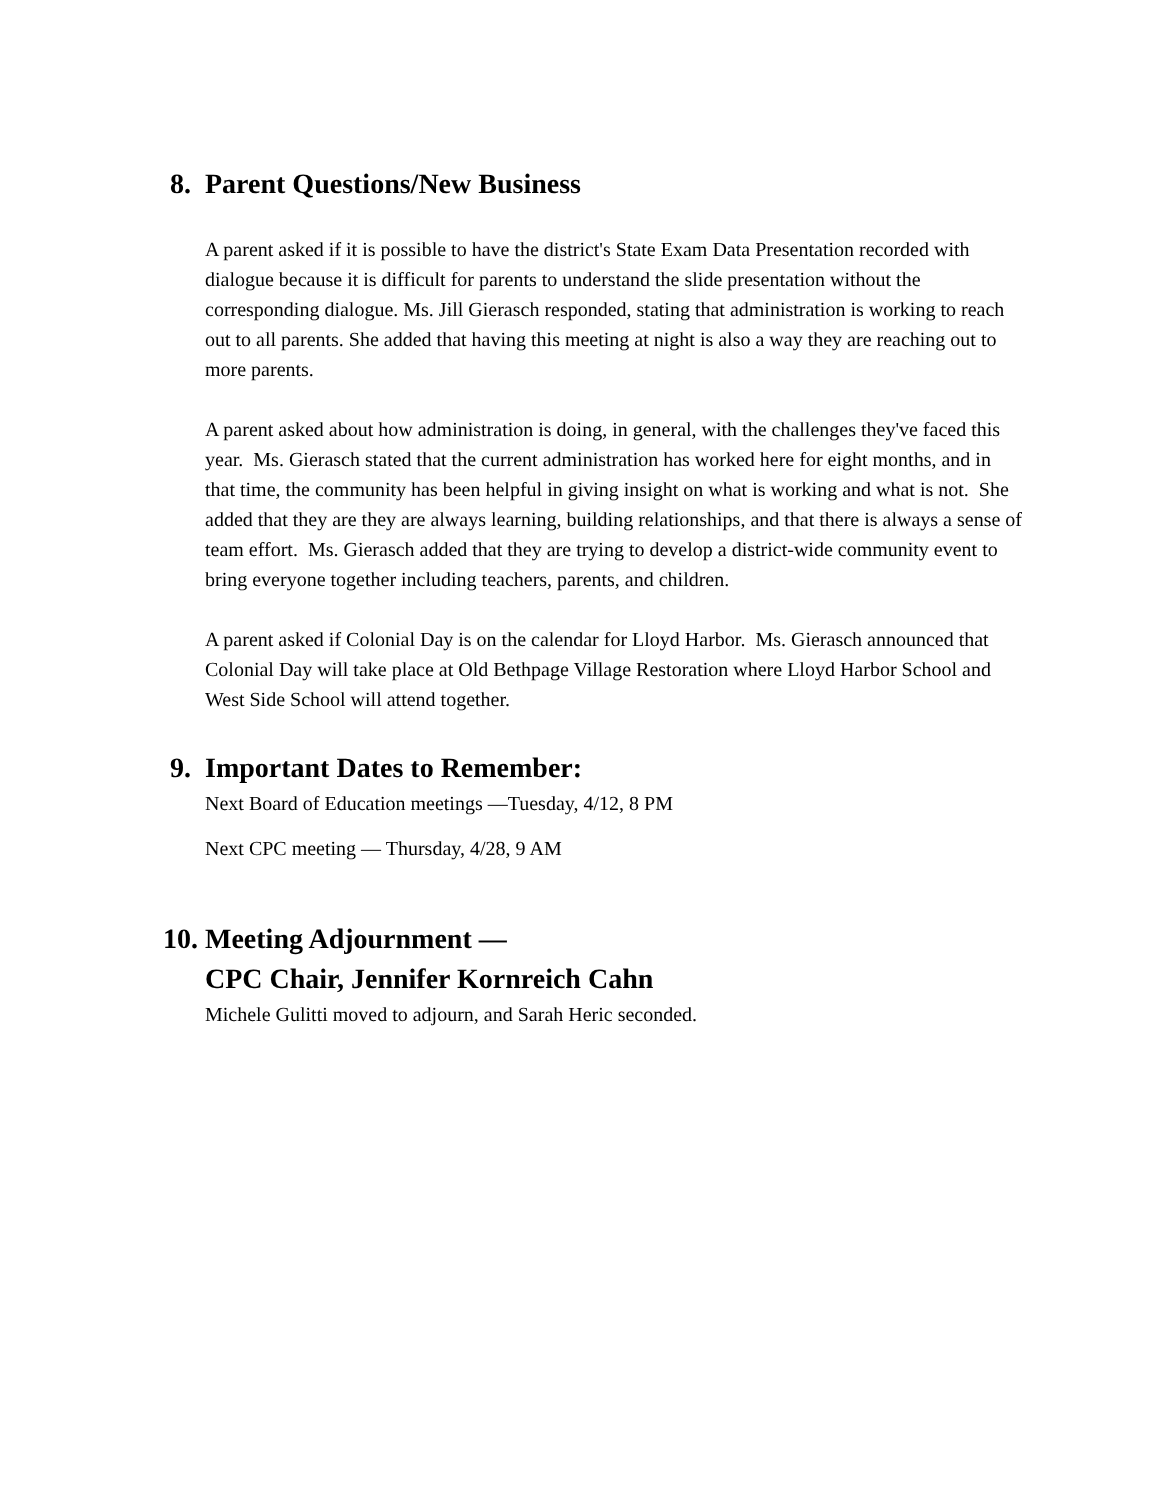8. Parent Questions/New Business
A parent asked if it is possible to have the district's State Exam Data Presentation recorded with dialogue because it is difficult for parents to understand the slide presentation without the corresponding dialogue. Ms. Jill Gierasch responded, stating that administration is working to reach out to all parents. She added that having this meeting at night is also a way they are reaching out to more parents.
A parent asked about how administration is doing, in general, with the challenges they've faced this year. Ms. Gierasch stated that the current administration has worked here for eight months, and in that time, the community has been helpful in giving insight on what is working and what is not. She added that they are they are always learning, building relationships, and that there is always a sense of team effort. Ms. Gierasch added that they are trying to develop a district-wide community event to bring everyone together including teachers, parents, and children.
A parent asked if Colonial Day is on the calendar for Lloyd Harbor. Ms. Gierasch announced that Colonial Day will take place at Old Bethpage Village Restoration where Lloyd Harbor School and West Side School will attend together.
9. Important Dates to Remember:
Next Board of Education meetings —Tuesday, 4/12, 8 PM
Next CPC meeting — Thursday, 4/28, 9 AM
10.
Meeting Adjournment —
CPC Chair, Jennifer Kornreich Cahn
Michele Gulitti moved to adjourn, and Sarah Heric seconded.